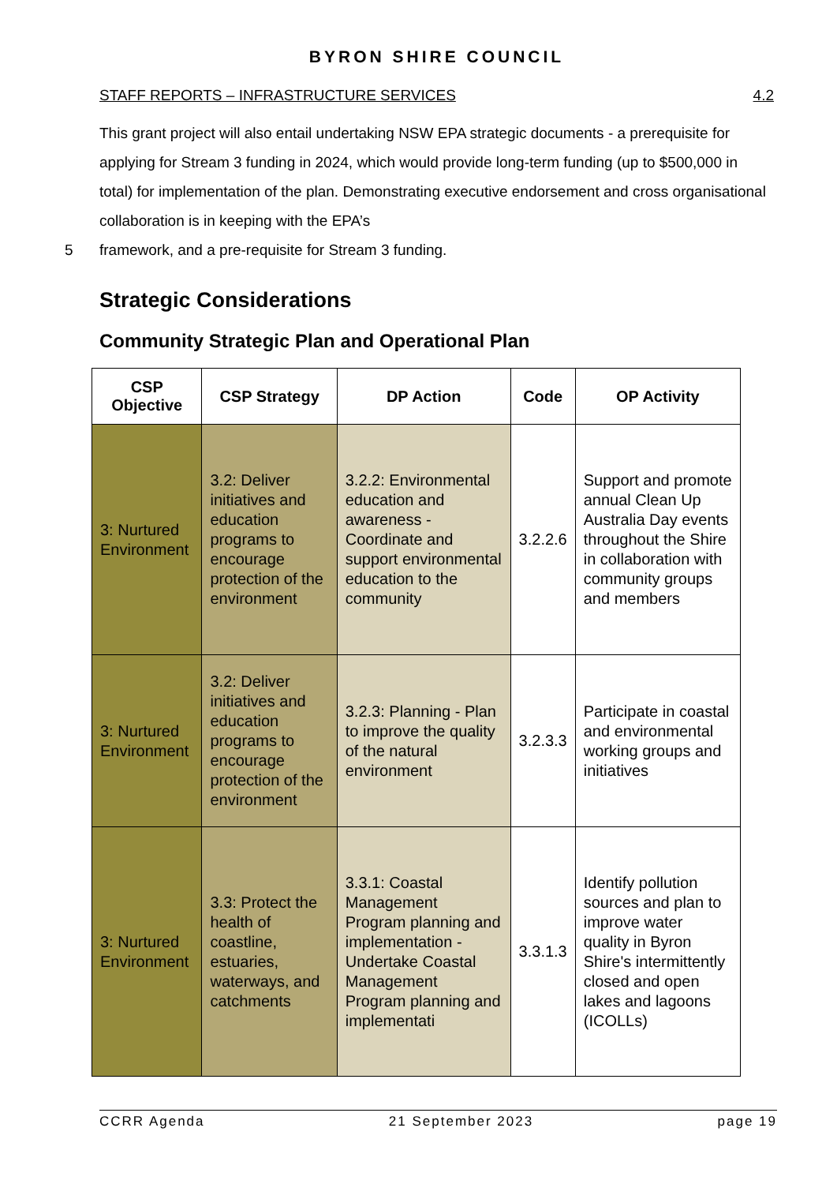BYRON SHIRE COUNCIL
STAFF REPORTS – INFRASTRUCTURE SERVICES 4.2
This grant project will also entail undertaking NSW EPA strategic documents - a prerequisite for applying for Stream 3 funding in 2024, which would provide long-term funding (up to $500,000 in total) for implementation of the plan. Demonstrating executive endorsement and cross organisational collaboration is in keeping with the EPA’s
5 framework, and a pre-requisite for Stream 3 funding.
Strategic Considerations
Community Strategic Plan and Operational Plan
| CSP Objective | CSP Strategy | DP Action | Code | OP Activity |
| --- | --- | --- | --- | --- |
| 3: Nurtured Environment | 3.2: Deliver initiatives and education programs to encourage protection of the environment | 3.2.2: Environmental education and awareness - Coordinate and support environmental education to the community | 3.2.2.6 | Support and promote annual Clean Up Australia Day events throughout the Shire in collaboration with community groups and members |
| 3: Nurtured Environment | 3.2: Deliver initiatives and education programs to encourage protection of the environment | 3.2.3: Planning - Plan to improve the quality of the natural environment | 3.2.3.3 | Participate in coastal and environmental working groups and initiatives |
| 3: Nurtured Environment | 3.3: Protect the health of coastline, estuaries, waterways, and catchments | 3.3.1: Coastal Management Program planning and implementation - Undertake Coastal Management Program planning and implementati | 3.3.1.3 | Identify pollution sources and plan to improve water quality in Byron Shire's intermittently closed and open lakes and lagoons (ICOLLs) |
CCRR Agenda 21 September 2023 page 19